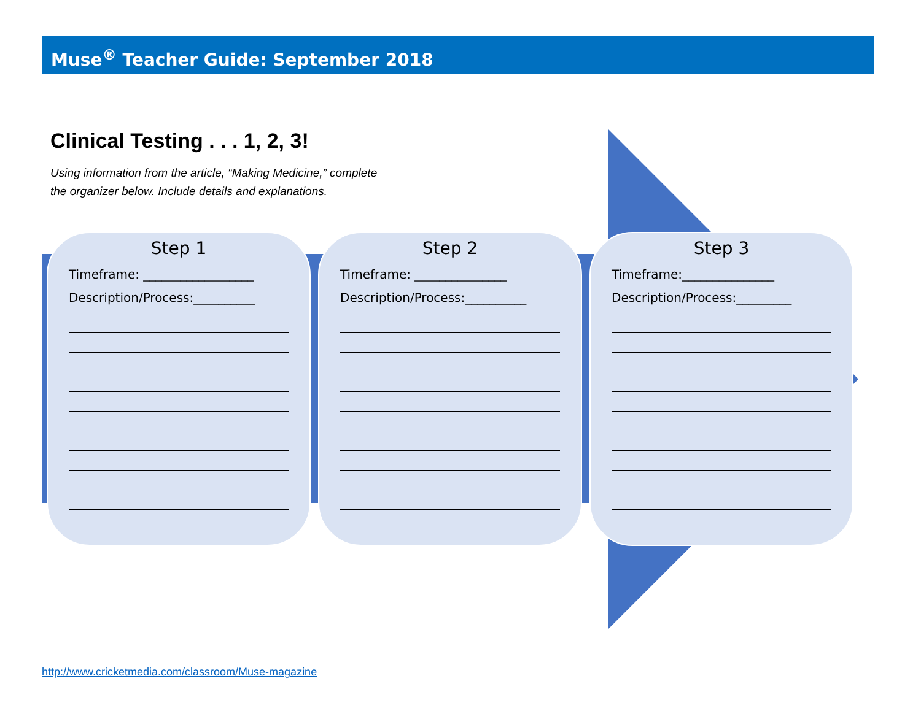Muse<sup>®</sup> Teacher Guide: September 2018
Clinical Testing . . . 1, 2, 3!
Using information from the article, “Making Medicine,” complete
the organizer below. Include details and explanations.
Step 1
Timeframe: __________________
Description/Process:__________
Step 2
Timeframe: _______________
Description/Process:__________
Step 3
Timeframe:_______________
Description/Process:_________
http://www.cricketmedia.com/classroom/Muse-magazine